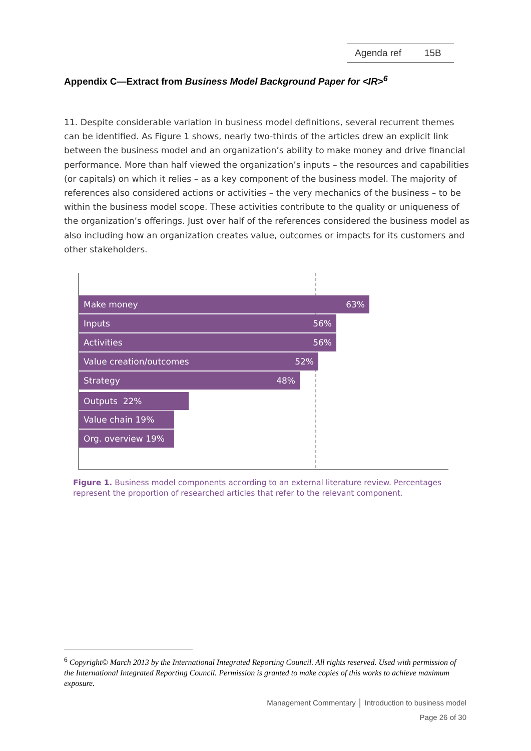Agenda ref 15B
Appendix C—Extract from Business Model Background Paper for <IR><sup>6</sup>
11. Despite considerable variation in business model definitions, several recurrent themes can be identified. As Figure 1 shows, nearly two-thirds of the articles drew an explicit link between the business model and an organization’s ability to make money and drive financial performance. More than half viewed the organization’s inputs – the resources and capabilities (or capitals) on which it relies – as a key component of the business model. The majority of references also considered actions or activities – the very mechanics of the business – to be within the business model scope. These activities contribute to the quality or uniqueness of the organization’s offerings. Just over half of the references considered the business model as also including how an organization creates value, outcomes or impacts for its customers and other stakeholders.
Make money 63%
Inputs 56%
Activities 56%
Value creation/outcomes 52%
Strategy 48%
Outputs 22%
Value chain 19%
Org. overview 19%
Figure 1. Business model components according to an external literature review. Percentages represent the proportion of researched articles that refer to the relevant component.
<sup>6</sup> Copyright© March 2013 by the International Integrated Reporting Council. All rights reserved. Used with permission of the International Integrated Reporting Council. Permission is granted to make copies of this works to achieve maximum exposure.
Management Commentary │ Introduction to business model
Page 26 of 30